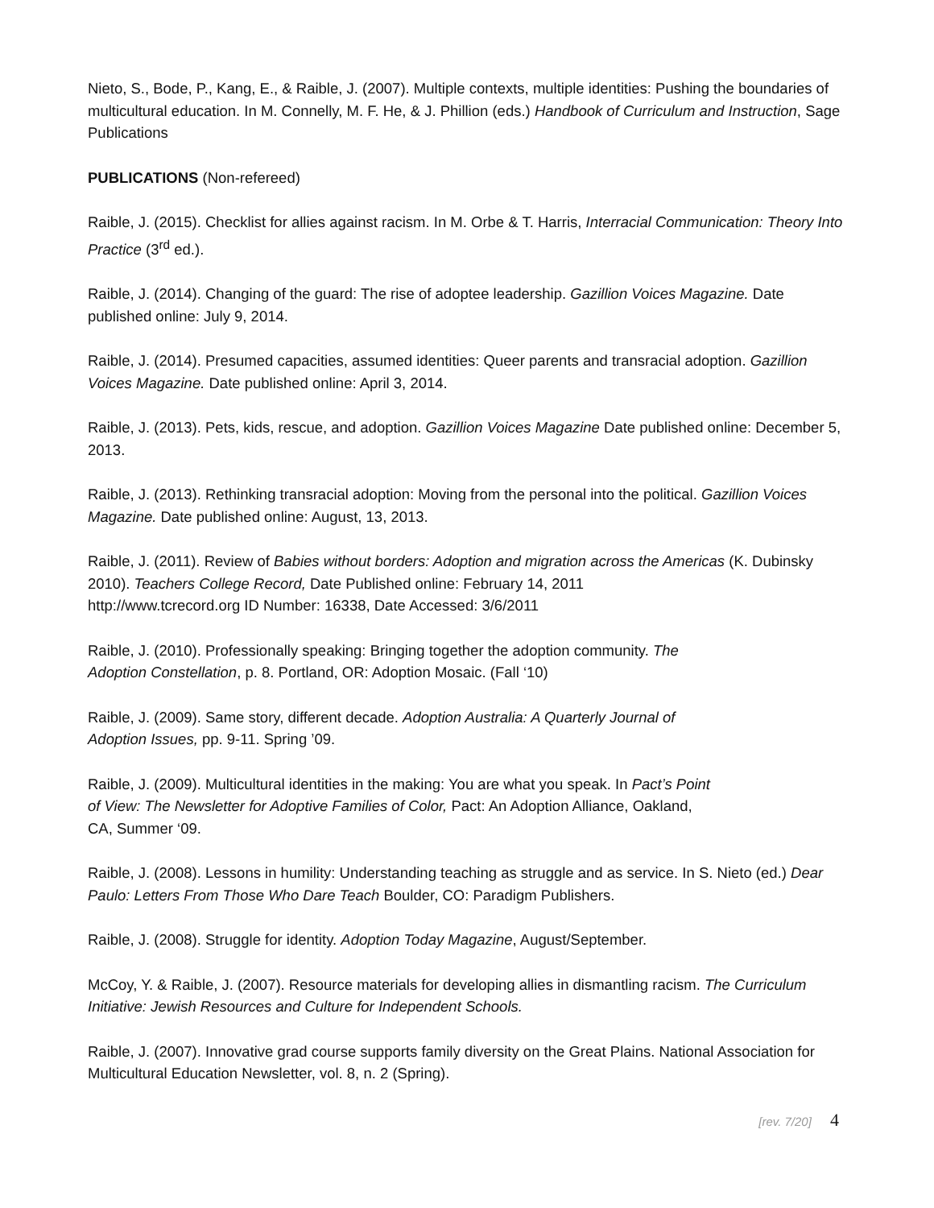Nieto, S., Bode, P., Kang, E., & Raible, J. (2007). Multiple contexts, multiple identities: Pushing the boundaries of multicultural education. In M. Connelly, M. F. He, & J. Phillion (eds.) Handbook of Curriculum and Instruction, Sage Publications
PUBLICATIONS (Non-refereed)
Raible, J. (2015). Checklist for allies against racism. In M. Orbe & T. Harris, Interracial Communication: Theory Into Practice (3<sup>rd</sup> ed.).
Raible, J. (2014). Changing of the guard: The rise of adoptee leadership. Gazillion Voices Magazine. Date published online: July 9, 2014.
Raible, J. (2014). Presumed capacities, assumed identities: Queer parents and transracial adoption. Gazillion Voices Magazine. Date published online: April 3, 2014.
Raible, J. (2013). Pets, kids, rescue, and adoption. Gazillion Voices Magazine Date published online: December 5, 2013.
Raible, J. (2013). Rethinking transracial adoption: Moving from the personal into the political. Gazillion Voices Magazine. Date published online: August, 13, 2013.
Raible, J. (2011). Review of Babies without borders: Adoption and migration across the Americas (K. Dubinsky 2010). Teachers College Record, Date Published online: February 14, 2011
http://www.tcrecord.org ID Number: 16338, Date Accessed: 3/6/2011
Raible, J. (2010). Professionally speaking: Bringing together the adoption community. The
Adoption Constellation, p. 8. Portland, OR: Adoption Mosaic. (Fall ‘10)
Raible, J. (2009). Same story, different decade. Adoption Australia: A Quarterly Journal of
Adoption Issues, pp. 9-11. Spring ’09.
Raible, J. (2009). Multicultural identities in the making: You are what you speak. In Pact’s Point
of View: The Newsletter for Adoptive Families of Color, Pact: An Adoption Alliance, Oakland,
CA, Summer ‘09.
Raible, J. (2008). Lessons in humility: Understanding teaching as struggle and as service. In S. Nieto (ed.) Dear Paulo: Letters From Those Who Dare Teach Boulder, CO: Paradigm Publishers.
Raible, J. (2008). Struggle for identity. Adoption Today Magazine, August/September.
McCoy, Y. & Raible, J. (2007). Resource materials for developing allies in dismantling racism. The Curriculum Initiative: Jewish Resources and Culture for Independent Schools.
Raible, J. (2007). Innovative grad course supports family diversity on the Great Plains. National Association for Multicultural Education Newsletter, vol. 8, n. 2 (Spring).
[rev. 7/20] 4